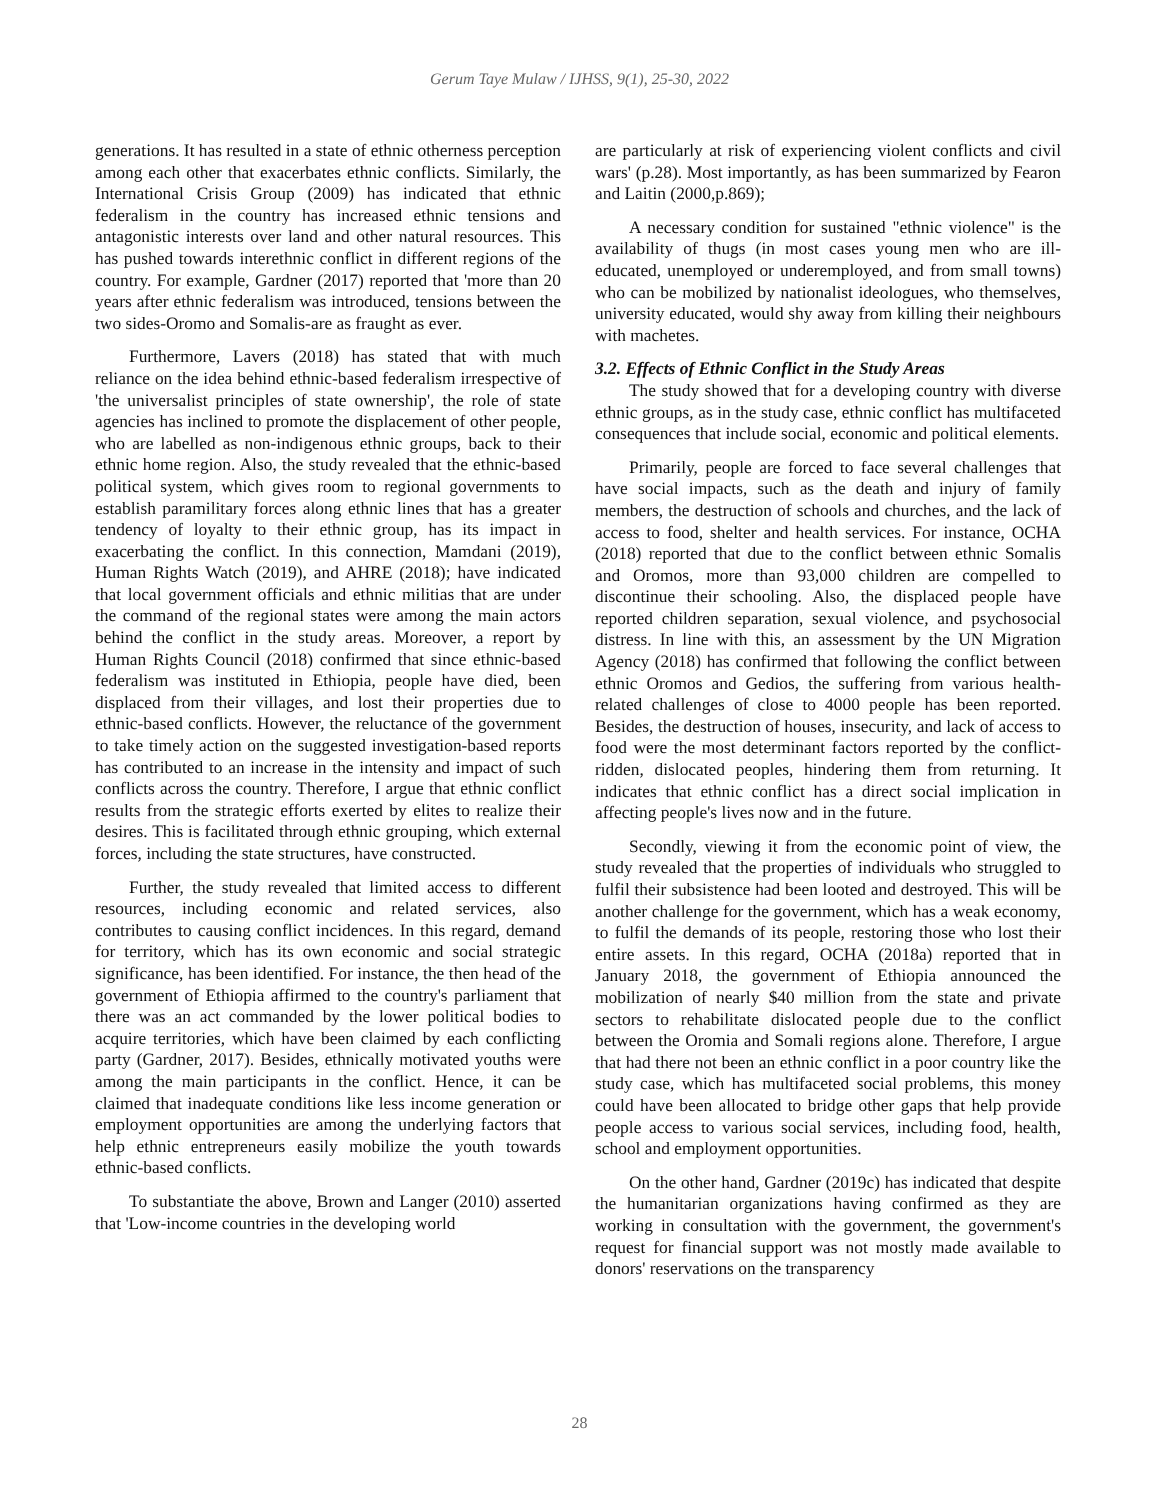Gerum Taye Mulaw / IJHSS, 9(1), 25-30, 2022
generations. It has resulted in a state of ethnic otherness perception among each other that exacerbates ethnic conflicts. Similarly, the International Crisis Group (2009) has indicated that ethnic federalism in the country has increased ethnic tensions and antagonistic interests over land and other natural resources. This has pushed towards interethnic conflict in different regions of the country. For example, Gardner (2017) reported that 'more than 20 years after ethnic federalism was introduced, tensions between the two sides-Oromo and Somalis-are as fraught as ever.
Furthermore, Lavers (2018) has stated that with much reliance on the idea behind ethnic-based federalism irrespective of 'the universalist principles of state ownership', the role of state agencies has inclined to promote the displacement of other people, who are labelled as non-indigenous ethnic groups, back to their ethnic home region. Also, the study revealed that the ethnic-based political system, which gives room to regional governments to establish paramilitary forces along ethnic lines that has a greater tendency of loyalty to their ethnic group, has its impact in exacerbating the conflict. In this connection, Mamdani (2019), Human Rights Watch (2019), and AHRE (2018); have indicated that local government officials and ethnic militias that are under the command of the regional states were among the main actors behind the conflict in the study areas. Moreover, a report by Human Rights Council (2018) confirmed that since ethnic-based federalism was instituted in Ethiopia, people have died, been displaced from their villages, and lost their properties due to ethnic-based conflicts. However, the reluctance of the government to take timely action on the suggested investigation-based reports has contributed to an increase in the intensity and impact of such conflicts across the country. Therefore, I argue that ethnic conflict results from the strategic efforts exerted by elites to realize their desires. This is facilitated through ethnic grouping, which external forces, including the state structures, have constructed.
Further, the study revealed that limited access to different resources, including economic and related services, also contributes to causing conflict incidences. In this regard, demand for territory, which has its own economic and social strategic significance, has been identified. For instance, the then head of the government of Ethiopia affirmed to the country's parliament that there was an act commanded by the lower political bodies to acquire territories, which have been claimed by each conflicting party (Gardner, 2017). Besides, ethnically motivated youths were among the main participants in the conflict. Hence, it can be claimed that inadequate conditions like less income generation or employment opportunities are among the underlying factors that help ethnic entrepreneurs easily mobilize the youth towards ethnic-based conflicts.
To substantiate the above, Brown and Langer (2010) asserted that 'Low-income countries in the developing world
are particularly at risk of experiencing violent conflicts and civil wars' (p.28). Most importantly, as has been summarized by Fearon and Laitin (2000,p.869);
A necessary condition for sustained "ethnic violence" is the availability of thugs (in most cases young men who are ill-educated, unemployed or underemployed, and from small towns) who can be mobilized by nationalist ideologues, who themselves, university educated, would shy away from killing their neighbours with machetes.
3.2. Effects of Ethnic Conflict in the Study Areas
The study showed that for a developing country with diverse ethnic groups, as in the study case, ethnic conflict has multifaceted consequences that include social, economic and political elements.
Primarily, people are forced to face several challenges that have social impacts, such as the death and injury of family members, the destruction of schools and churches, and the lack of access to food, shelter and health services. For instance, OCHA (2018) reported that due to the conflict between ethnic Somalis and Oromos, more than 93,000 children are compelled to discontinue their schooling. Also, the displaced people have reported children separation, sexual violence, and psychosocial distress. In line with this, an assessment by the UN Migration Agency (2018) has confirmed that following the conflict between ethnic Oromos and Gedios, the suffering from various health-related challenges of close to 4000 people has been reported. Besides, the destruction of houses, insecurity, and lack of access to food were the most determinant factors reported by the conflict-ridden, dislocated peoples, hindering them from returning. It indicates that ethnic conflict has a direct social implication in affecting people's lives now and in the future.
Secondly, viewing it from the economic point of view, the study revealed that the properties of individuals who struggled to fulfil their subsistence had been looted and destroyed. This will be another challenge for the government, which has a weak economy, to fulfil the demands of its people, restoring those who lost their entire assets. In this regard, OCHA (2018a) reported that in January 2018, the government of Ethiopia announced the mobilization of nearly $40 million from the state and private sectors to rehabilitate dislocated people due to the conflict between the Oromia and Somali regions alone. Therefore, I argue that had there not been an ethnic conflict in a poor country like the study case, which has multifaceted social problems, this money could have been allocated to bridge other gaps that help provide people access to various social services, including food, health, school and employment opportunities.
On the other hand, Gardner (2019c) has indicated that despite the humanitarian organizations having confirmed as they are working in consultation with the government, the government's request for financial support was not mostly made available to donors' reservations on the transparency
28